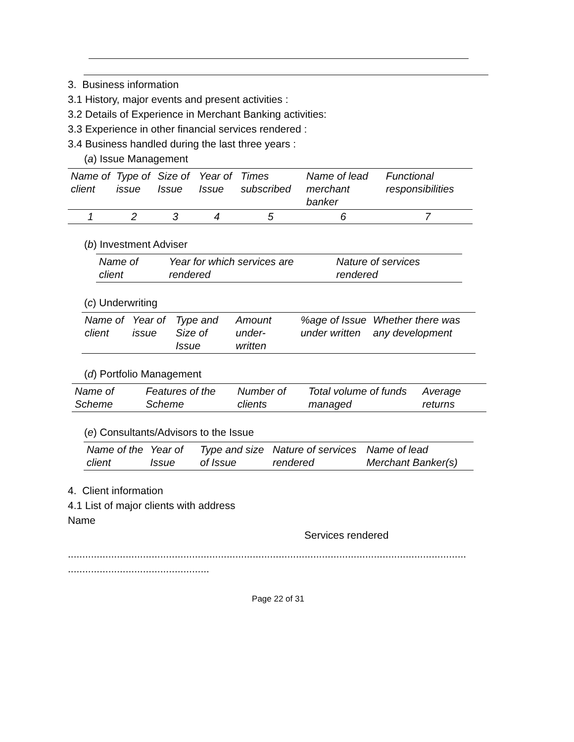3. Business information
3.1 History, major events and present activities :
3.2 Details of Experience in Merchant Banking activities:
3.3 Experience in other financial services rendered :
3.4 Business handled during the last three years :
(a) Issue Management
| Name of client | Type of issue | Size of Issue | Year of Issue | Times subscribed | Name of lead merchant banker | Functional responsibilities |
| --- | --- | --- | --- | --- | --- | --- |
| 1 | 2 | 3 | 4 | 5 | 6 | 7 |
(b) Investment Adviser
| Name of client | Year for which services are rendered | Nature of services rendered |
| --- | --- | --- |
(c) Underwriting
| Name of client | Year of issue | Type and Size of Issue | Amount under-written | %age of Issue under written | Whether there was any development |
| --- | --- | --- | --- | --- | --- |
(d) Portfolio Management
| Name of Scheme | Features of the Scheme | Number of clients | Total volume of funds managed | Average returns |
| --- | --- | --- | --- | --- |
(e) Consultants/Advisors to the Issue
| Name of the client | Year of Issue | Type and size of Issue | Nature of services rendered | Name of lead Merchant Banker(s) |
| --- | --- | --- | --- | --- |
4. Client information
4.1 List of major clients with address
Name
Services rendered
..........................................................................................................................................
.................................................
Page 22 of 31